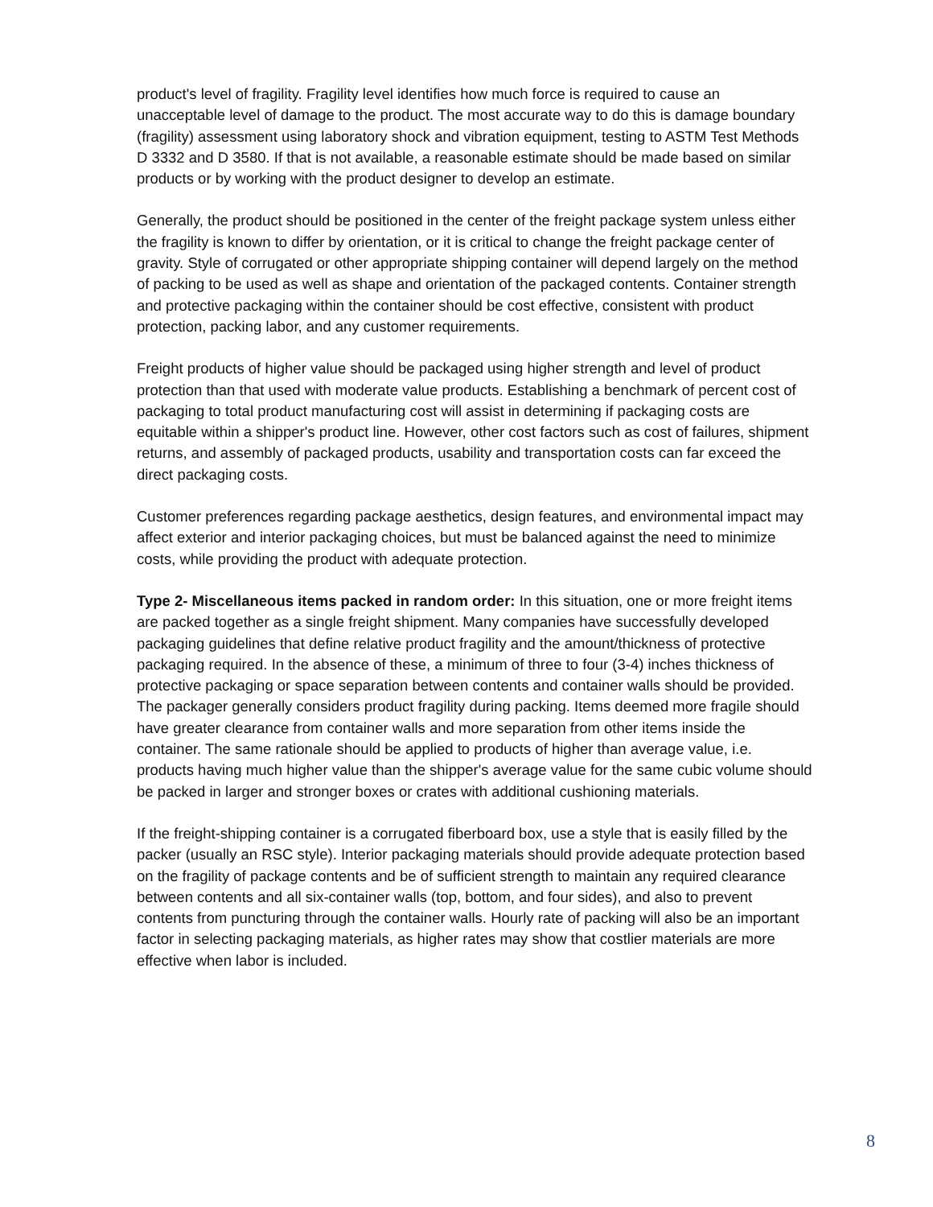product's level of fragility. Fragility level identifies how much force is required to cause an unacceptable level of damage to the product. The most accurate way to do this is damage boundary (fragility) assessment using laboratory shock and vibration equipment, testing to ASTM Test Methods D 3332 and D 3580. If that is not available, a reasonable estimate should be made based on similar products or by working with the product designer to develop an estimate.
Generally, the product should be positioned in the center of the freight package system unless either the fragility is known to differ by orientation, or it is critical to change the freight package center of gravity. Style of corrugated or other appropriate shipping container will depend largely on the method of packing to be used as well as shape and orientation of the packaged contents. Container strength and protective packaging within the container should be cost effective, consistent with product protection, packing labor, and any customer requirements.
Freight products of higher value should be packaged using higher strength and level of product protection than that used with moderate value products. Establishing a benchmark of percent cost of packaging to total product manufacturing cost will assist in determining if packaging costs are equitable within a shipper's product line. However, other cost factors such as cost of failures, shipment returns, and assembly of packaged products, usability and transportation costs can far exceed the direct packaging costs.
Customer preferences regarding package aesthetics, design features, and environmental impact may affect exterior and interior packaging choices, but must be balanced against the need to minimize costs, while providing the product with adequate protection.
Type 2- Miscellaneous items packed in random order: In this situation, one or more freight items are packed together as a single freight shipment. Many companies have successfully developed packaging guidelines that define relative product fragility and the amount/thickness of protective packaging required. In the absence of these, a minimum of three to four (3-4) inches thickness of protective packaging or space separation between contents and container walls should be provided. The packager generally considers product fragility during packing. Items deemed more fragile should have greater clearance from container walls and more separation from other items inside the container. The same rationale should be applied to products of higher than average value, i.e. products having much higher value than the shipper's average value for the same cubic volume should be packed in larger and stronger boxes or crates with additional cushioning materials.
If the freight-shipping container is a corrugated fiberboard box, use a style that is easily filled by the packer (usually an RSC style). Interior packaging materials should provide adequate protection based on the fragility of package contents and be of sufficient strength to maintain any required clearance between contents and all six-container walls (top, bottom, and four sides), and also to prevent contents from puncturing through the container walls. Hourly rate of packing will also be an important factor in selecting packaging materials, as higher rates may show that costlier materials are more effective when labor is included.
8